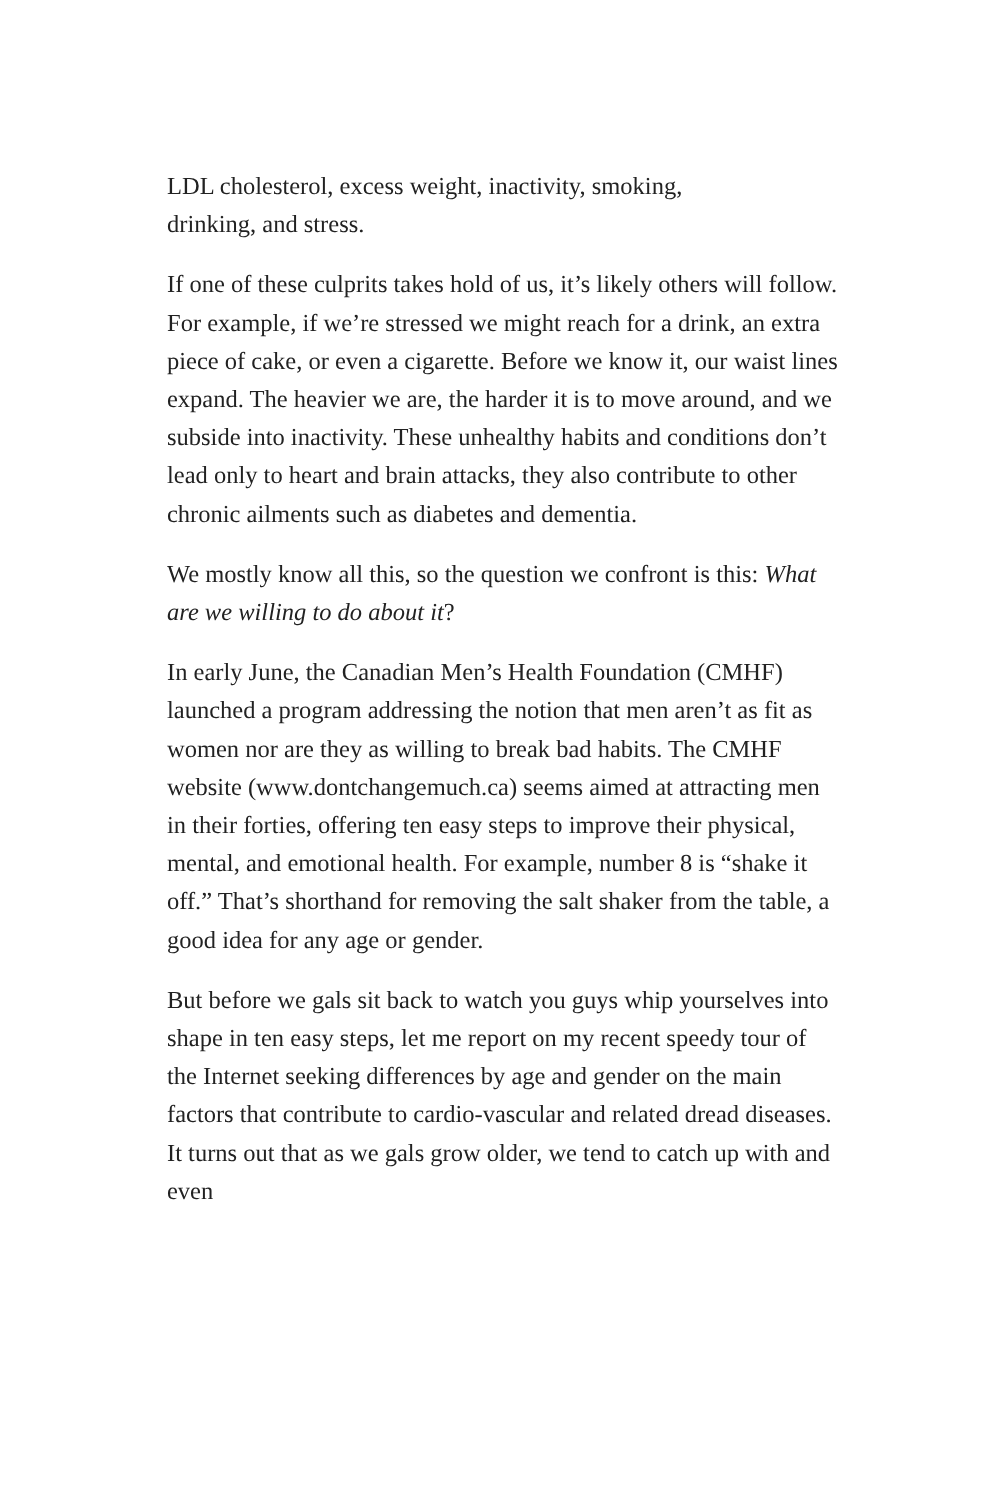LDL cholesterol, excess weight, inactivity, smoking,
drinking, and stress.
If one of these culprits takes hold of us, it’s likely others will follow. For example, if we’re stressed we might reach for a drink, an extra piece of cake, or even a cigarette. Before we know it, our waist lines expand. The heavier we are, the harder it is to move around, and we subside into inactivity. These unhealthy habits and conditions don’t lead only to heart and brain attacks, they also contribute to other chronic ailments such as diabetes and dementia.
We mostly know all this, so the question we confront is this: What are we willing to do about it?
In early June, the Canadian Men’s Health Foundation (CMHF) launched a program addressing the notion that men aren’t as fit as women nor are they as willing to break bad habits. The CMHF website (www.dontchangemuch.ca) seems aimed at attracting men in their forties, offering ten easy steps to improve their physical, mental, and emotional health. For example, number 8 is “shake it off.” That’s shorthand for removing the salt shaker from the table, a good idea for any age or gender.
But before we gals sit back to watch you guys whip yourselves into shape in ten easy steps, let me report on my recent speedy tour of the Internet seeking differences by age and gender on the main factors that contribute to cardio-vascular and related dread diseases. It turns out that as we gals grow older, we tend to catch up with and even